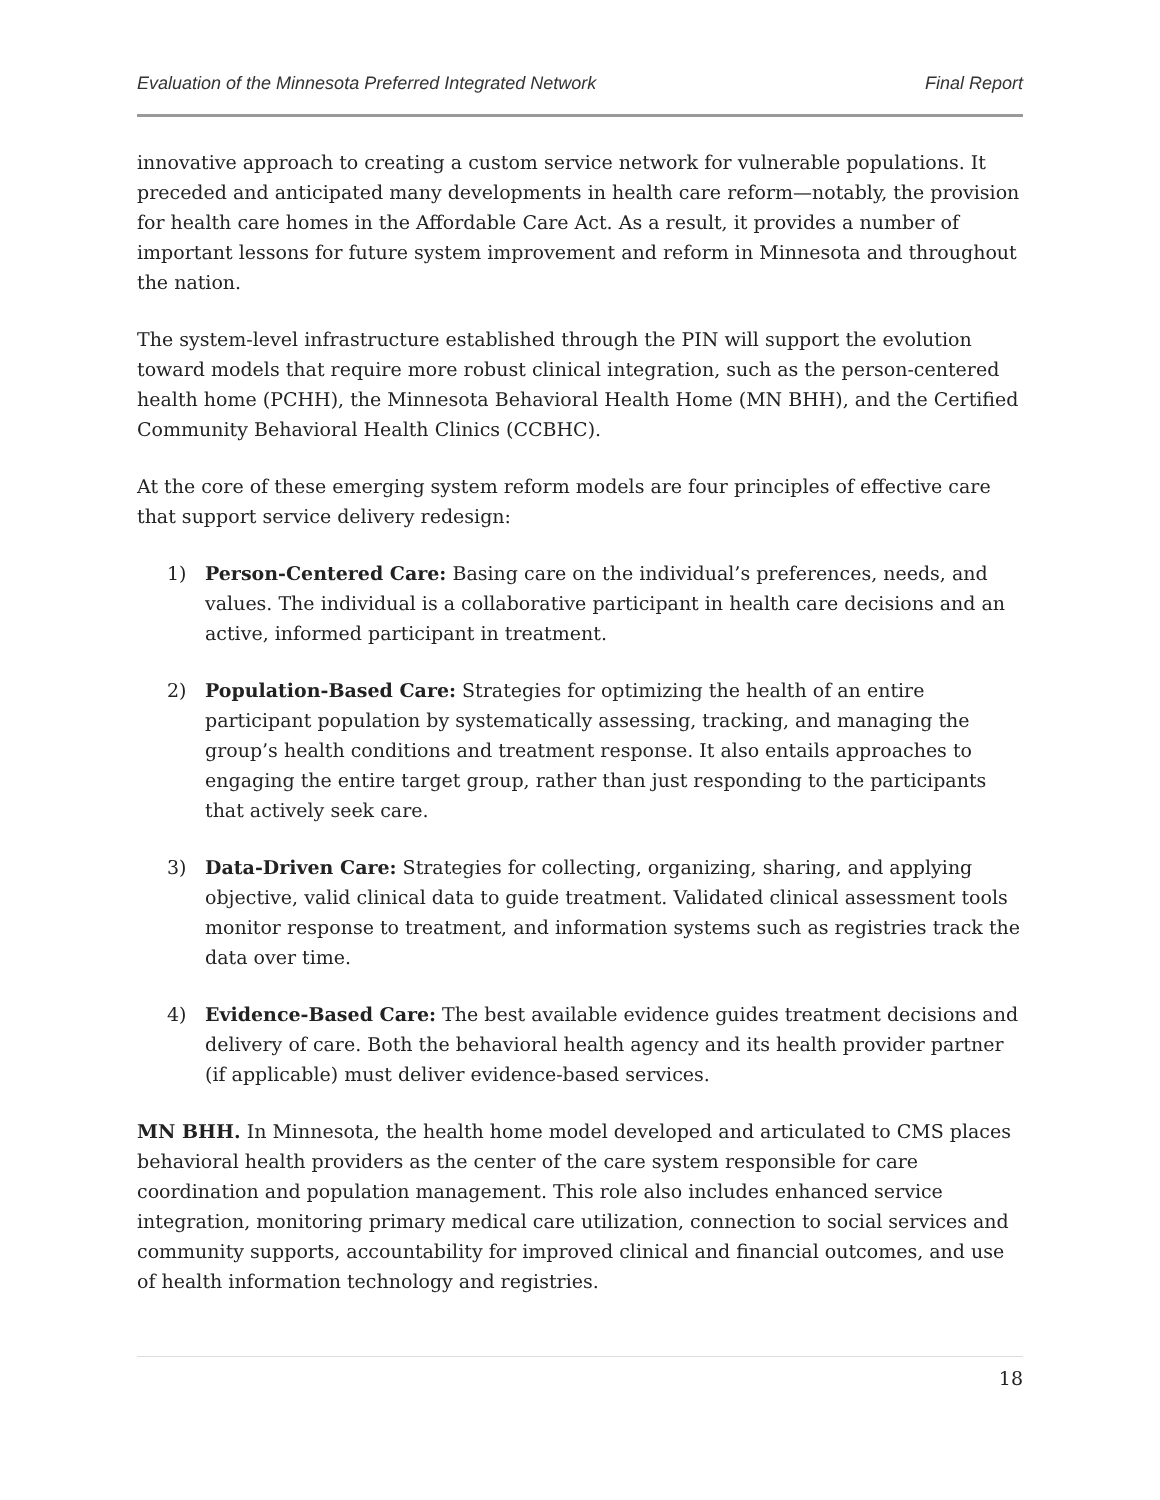Evaluation of the Minnesota Preferred Integrated Network Final Report
innovative approach to creating a custom service network for vulnerable populations. It preceded and anticipated many developments in health care reform—notably, the provision for health care homes in the Affordable Care Act. As a result, it provides a number of important lessons for future system improvement and reform in Minnesota and throughout the nation.
The system-level infrastructure established through the PIN will support the evolution toward models that require more robust clinical integration, such as the person-centered health home (PCHH), the Minnesota Behavioral Health Home (MN BHH), and the Certified Community Behavioral Health Clinics (CCBHC).
At the core of these emerging system reform models are four principles of effective care that support service delivery redesign:
1) Person-Centered Care: Basing care on the individual’s preferences, needs, and values. The individual is a collaborative participant in health care decisions and an active, informed participant in treatment.
2) Population-Based Care: Strategies for optimizing the health of an entire participant population by systematically assessing, tracking, and managing the group’s health conditions and treatment response. It also entails approaches to engaging the entire target group, rather than just responding to the participants that actively seek care.
3) Data-Driven Care: Strategies for collecting, organizing, sharing, and applying objective, valid clinical data to guide treatment. Validated clinical assessment tools monitor response to treatment, and information systems such as registries track the data over time.
4) Evidence-Based Care: The best available evidence guides treatment decisions and delivery of care. Both the behavioral health agency and its health provider partner (if applicable) must deliver evidence-based services.
MN BHH. In Minnesota, the health home model developed and articulated to CMS places behavioral health providers as the center of the care system responsible for care coordination and population management. This role also includes enhanced service integration, monitoring primary medical care utilization, connection to social services and community supports, accountability for improved clinical and financial outcomes, and use of health information technology and registries.
18